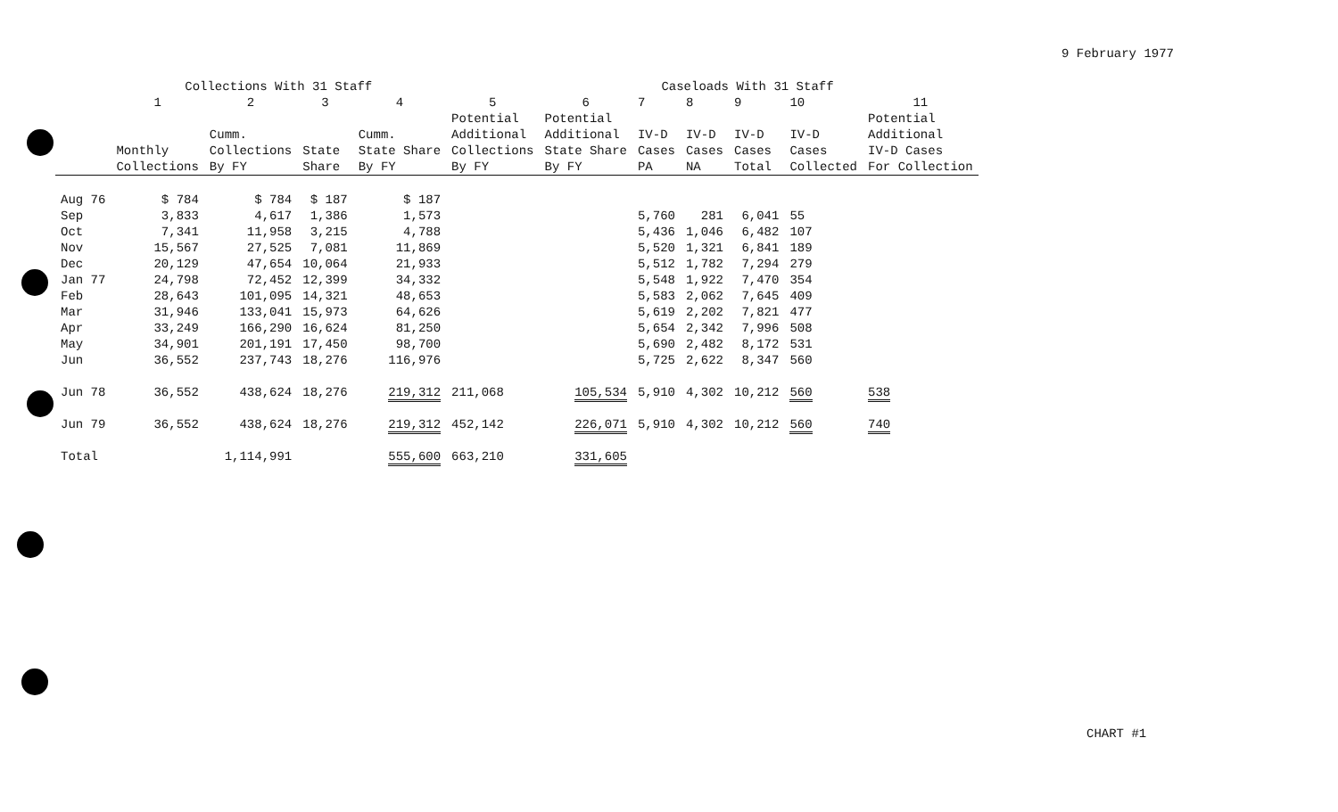9 February 1977
| | Collections With 31 Staff | | | | | | Caseloads With 31 Staff | | | | |
| --- | --- | --- | --- | --- | --- | --- | --- | --- | --- | --- | --- |
| | 1 | 2 | 3 | 4 | 5 | 6 | 7 | 8 | 9 | 10 | 11 |
| | Monthly Collections | Cumm. Collections By FY | State Share | Cumm. State Share By FY | Potential Additional Collections By FY | Potential Additional State Share By FY | IV-D Cases PA | IV-D Cases NA | IV-D Cases Total | IV-D Cases Collected | Potential Additional IV-D Cases For Collection |
| Aug 76 | $ 784 | $ 784 | $ 187 | $ 187 | | | | | | | |
| Sep | 3,833 | 4,617 | 1,386 | 1,573 | | | 5,760 | 281 | 6,041 | 55 | |
| Oct | 7,341 | 11,958 | 3,215 | 4,788 | | | 5,436 | 1,046 | 6,482 | 107 | |
| Nov | 15,567 | 27,525 | 7,081 | 11,869 | | | 5,520 | 1,321 | 6,841 | 189 | |
| Dec | 20,129 | 47,654 | 10,064 | 21,933 | | | 5,512 | 1,782 | 7,294 | 279 | |
| Jan 77 | 24,798 | 72,452 | 12,399 | 34,332 | | | 5,548 | 1,922 | 7,470 | 354 | |
| Feb | 28,643 | 101,095 | 14,321 | 48,653 | | | 5,583 | 2,062 | 7,645 | 409 | |
| Mar | 31,946 | 133,041 | 15,973 | 64,626 | | | 5,619 | 2,202 | 7,821 | 477 | |
| Apr | 33,249 | 166,290 | 16,624 | 81,250 | | | 5,654 | 2,342 | 7,996 | 508 | |
| May | 34,901 | 201,191 | 17,450 | 98,700 | | | 5,690 | 2,482 | 8,172 | 531 | |
| Jun | 36,552 | 237,743 | 18,276 | 116,976 | | | 5,725 | 2,622 | 8,347 | 560 | |
| Jun 78 | 36,552 | 438,624 | 18,276 | 219,312 | 211,068 | 105,534 | 5,910 | 4,302 | 10,212 | 560 | 538 |
| Jun 79 | 36,552 | 438,624 | 18,276 | 219,312 | 452,142 | 226,071 | 5,910 | 4,302 | 10,212 | 560 | 740 |
| Total | | 1,114,991 | | 555,600 | 663,210 | 331,605 | | | | | |
CHART #1